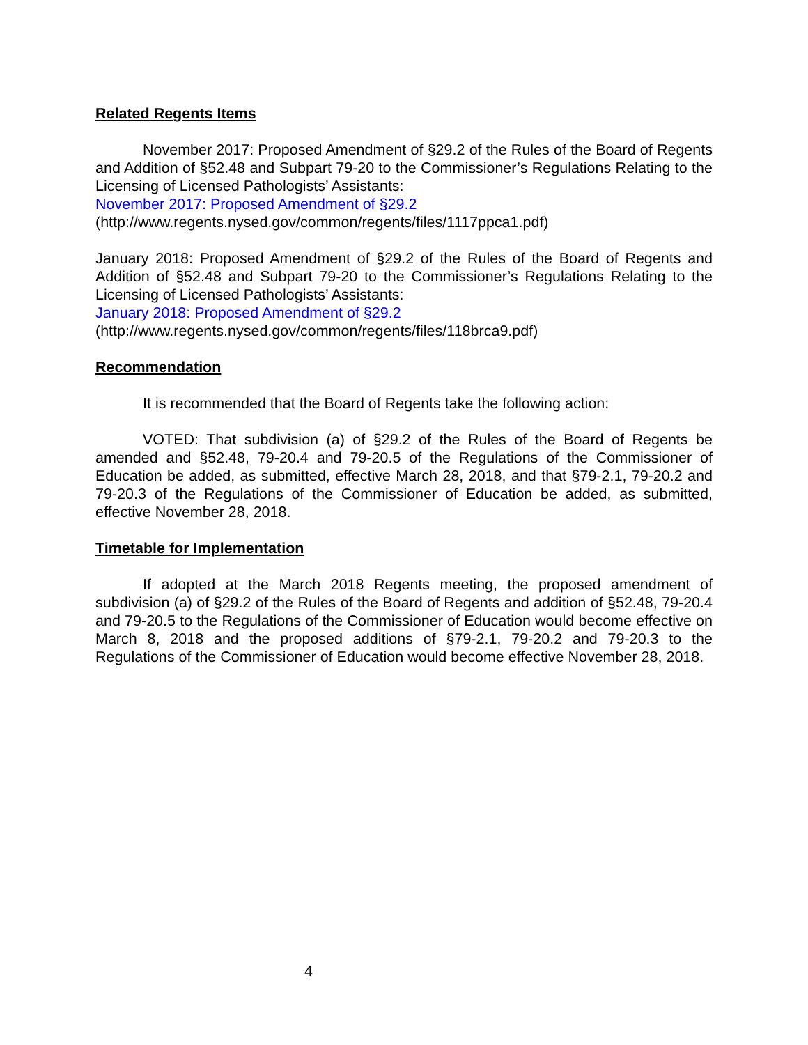Related Regents Items
November 2017: Proposed Amendment of §29.2 of the Rules of the Board of Regents and Addition of §52.48 and Subpart 79-20 to the Commissioner’s Regulations Relating to the Licensing of Licensed Pathologists’ Assistants:
November 2017: Proposed Amendment of §29.2
(http://www.regents.nysed.gov/common/regents/files/1117ppca1.pdf)
January 2018: Proposed Amendment of §29.2 of the Rules of the Board of Regents and Addition of §52.48 and Subpart 79-20 to the Commissioner’s Regulations Relating to the Licensing of Licensed Pathologists’ Assistants:
January 2018: Proposed Amendment of §29.2
(http://www.regents.nysed.gov/common/regents/files/118brca9.pdf)
Recommendation
It is recommended that the Board of Regents take the following action:
VOTED: That subdivision (a) of §29.2 of the Rules of the Board of Regents be amended and §52.48, 79-20.4 and 79-20.5 of the Regulations of the Commissioner of Education be added, as submitted, effective March 28, 2018, and that §79-2.1, 79-20.2 and 79-20.3 of the Regulations of the Commissioner of Education be added, as submitted, effective November 28, 2018.
Timetable for Implementation
If adopted at the March 2018 Regents meeting, the proposed amendment of subdivision (a) of §29.2 of the Rules of the Board of Regents and addition of §52.48, 79-20.4 and 79-20.5 to the Regulations of the Commissioner of Education would become effective on March 8, 2018 and the proposed additions of §79-2.1, 79-20.2 and 79-20.3 to the Regulations of the Commissioner of Education would become effective November 28, 2018.
4